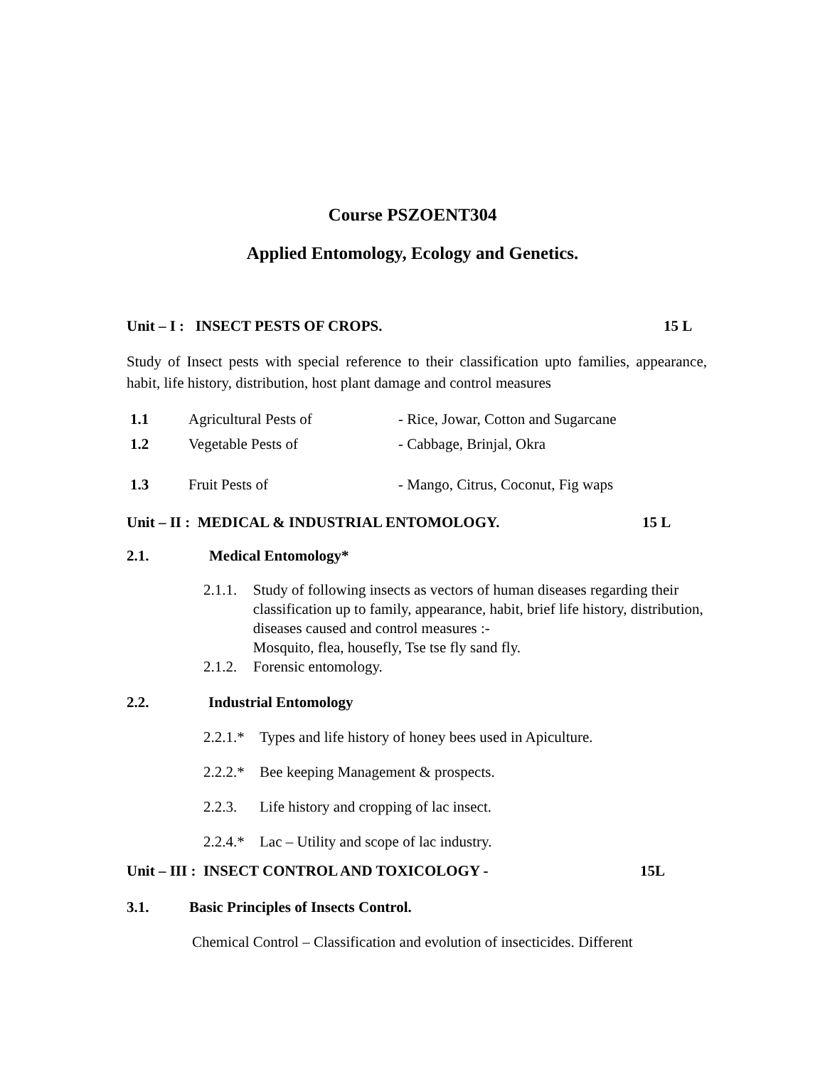Course PSZOENT304
Applied Entomology, Ecology and Genetics.
Unit – I : INSECT PESTS OF CROPS. 15 L
Study of Insect pests with special reference to their classification upto families, appearance, habit, life history, distribution, host plant damage and control measures
1.1 Agricultural Pests of - Rice, Jowar, Cotton and Sugarcane
1.2 Vegetable Pests of - Cabbage, Brinjal, Okra
1.3 Fruit Pests of - Mango, Citrus, Coconut, Fig waps
Unit – II : MEDICAL & INDUSTRIAL ENTOMOLOGY. 15 L
2.1. Medical Entomology*
2.1.1. Study of following insects as vectors of human diseases regarding their classification up to family, appearance, habit, brief life history, distribution, diseases caused and control measures :-
Mosquito, flea, housefly, Tse tse fly sand fly.
2.1.2. Forensic entomology.
2.2. Industrial Entomology
2.2.1.* Types and life history of honey bees used in Apiculture.
2.2.2.* Bee keeping Management & prospects.
2.2.3. Life history and cropping of lac insect.
2.2.4.* Lac – Utility and scope of lac industry.
Unit – III : INSECT CONTROL AND TOXICOLOGY - 15L
3.1. Basic Principles of Insects Control.
Chemical Control – Classification and evolution of insecticides. Different